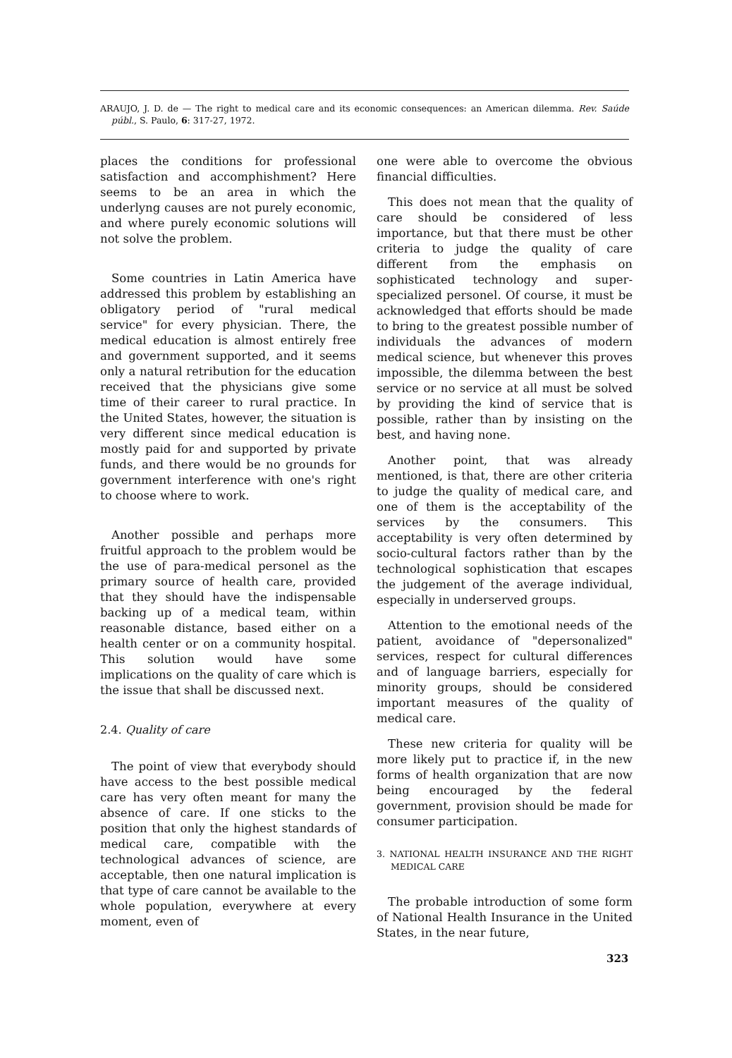ARAUJO, J. D. de — The right to medical care and its economic consequences: an American dilemma. Rev. Saúde públ., S. Paulo, 6: 317-27, 1972.
places the conditions for professional satisfaction and accomphishment? Here seems to be an area in which the underlyng causes are not purely economic, and where purely economic solutions will not solve the problem.
Some countries in Latin America have addressed this problem by establishing an obligatory period of "rural medical service" for every physician. There, the medical education is almost entirely free and government supported, and it seems only a natural retribution for the education received that the physicians give some time of their career to rural practice. In the United States, however, the situation is very different since medical education is mostly paid for and supported by private funds, and there would be no grounds for government interference with one's right to choose where to work.
Another possible and perhaps more fruitful approach to the problem would be the use of para-medical personel as the primary source of health care, provided that they should have the indispensable backing up of a medical team, within reasonable distance, based either on a health center or on a community hospital. This solution would have some implications on the quality of care which is the issue that shall be discussed next.
2.4. Quality of care
The point of view that everybody should have access to the best possible medical care has very often meant for many the absence of care. If one sticks to the position that only the highest standards of medical care, compatible with the technological advances of science, are acceptable, then one natural implication is that type of care cannot be available to the whole population, everywhere at every moment, even of
one were able to overcome the obvious financial difficulties.
This does not mean that the quality of care should be considered of less importance, but that there must be other criteria to judge the quality of care different from the emphasis on sophisticated technology and super-specialized personel. Of course, it must be acknowledged that efforts should be made to bring to the greatest possible number of individuals the advances of modern medical science, but whenever this proves impossible, the dilemma between the best service or no service at all must be solved by providing the kind of service that is possible, rather than by insisting on the best, and having none.
Another point, that was already mentioned, is that, there are other criteria to judge the quality of medical care, and one of them is the acceptability of the services by the consumers. This acceptability is very often determined by socio-cultural factors rather than by the technological sophistication that escapes the judgement of the average individual, especially in underserved groups.
Attention to the emotional needs of the patient, avoidance of "depersonalized" services, respect for cultural differences and of language barriers, especially for minority groups, should be considered important measures of the quality of medical care.
These new criteria for quality will be more likely put to practice if, in the new forms of health organization that are now being encouraged by the federal government, provision should be made for consumer participation.
3. NATIONAL HEALTH INSURANCE AND THE RIGHT MEDICAL CARE
The probable introduction of some form of National Health Insurance in the United States, in the near future,
323